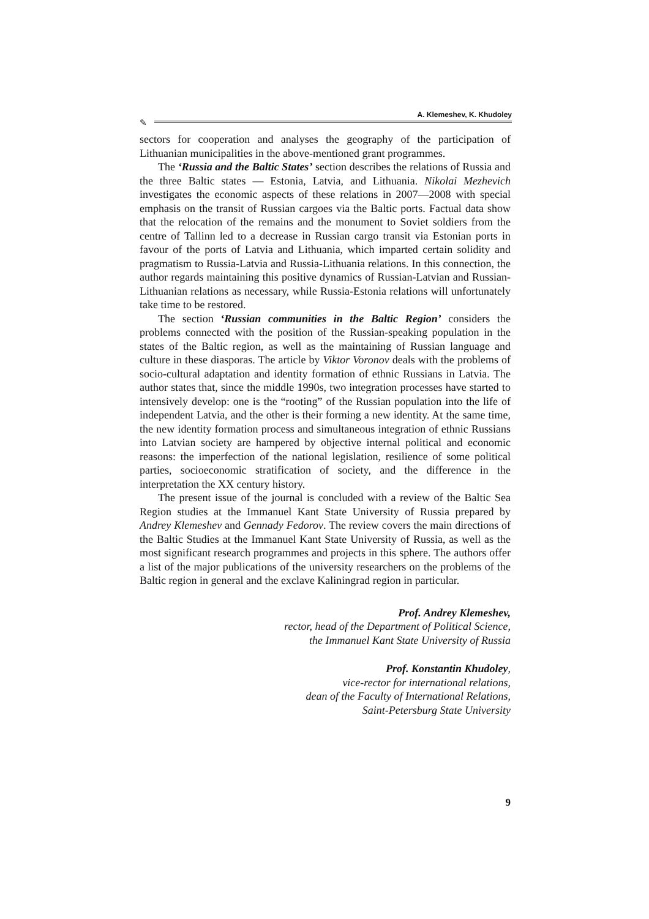A. Klemeshev, K. Khudoley
✎
sectors for cooperation and analyses the geography of the participation of Lithuanian municipalities in the above-mentioned grant programmes.
The ‘Russia and the Baltic States’ section describes the relations of Russia and the three Baltic states — Estonia, Latvia, and Lithuania. Nikolai Mezhevich investigates the economic aspects of these relations in 2007—2008 with special emphasis on the transit of Russian cargoes via the Baltic ports. Factual data show that the relocation of the remains and the monument to Soviet soldiers from the centre of Tallinn led to a decrease in Russian cargo transit via Estonian ports in favour of the ports of Latvia and Lithuania, which imparted certain solidity and pragmatism to Russia-Latvia and Russia-Lithuania relations. In this connection, the author regards maintaining this positive dynamics of Russian-Latvian and Russian-Lithuanian relations as necessary, while Russia-Estonia relations will unfortunately take time to be restored.
The section ‘Russian communities in the Baltic Region’ considers the problems connected with the position of the Russian-speaking population in the states of the Baltic region, as well as the maintaining of Russian language and culture in these diasporas. The article by Viktor Voronov deals with the problems of socio-cultural adaptation and identity formation of ethnic Russians in Latvia. The author states that, since the middle 1990s, two integration processes have started to intensively develop: one is the “rooting” of the Russian population into the life of independent Latvia, and the other is their forming a new identity. At the same time, the new identity formation process and simultaneous integration of ethnic Russians into Latvian society are hampered by objective internal political and economic reasons: the imperfection of the national legislation, resilience of some political parties, socioeconomic stratification of society, and the difference in the interpretation the XX century history.
The present issue of the journal is concluded with a review of the Baltic Sea Region studies at the Immanuel Kant State University of Russia prepared by Andrey Klemeshev and Gennady Fedorov. The review covers the main directions of the Baltic Studies at the Immanuel Kant State University of Russia, as well as the most significant research programmes and projects in this sphere. The authors offer a list of the major publications of the university researchers on the problems of the Baltic region in general and the exclave Kaliningrad region in particular.
Prof. Andrey Klemeshev,
rector, head of the Department of Political Science,
the Immanuel Kant State University of Russia
Prof. Konstantin Khudoley,
vice-rector for international relations,
dean of the Faculty of International Relations,
Saint-Petersburg State University
9